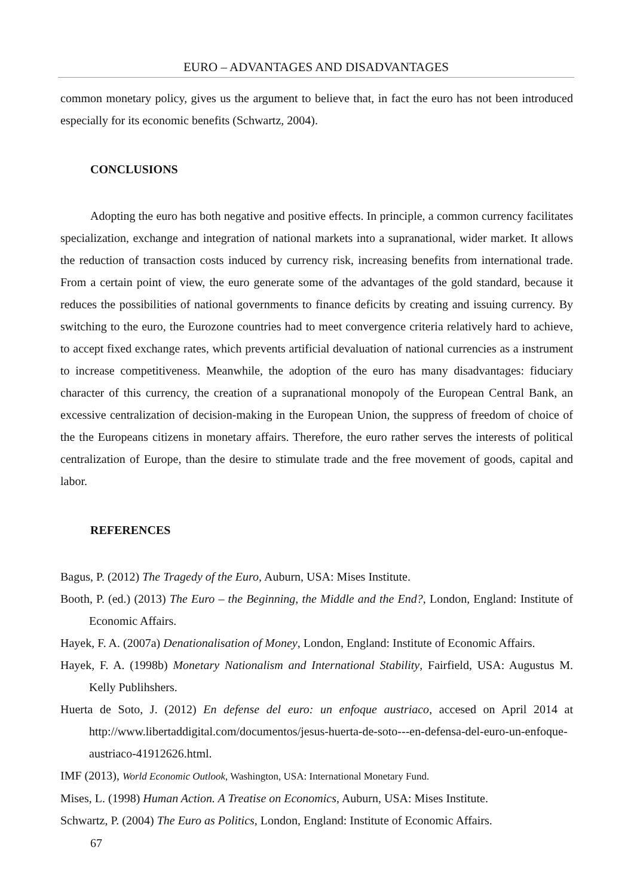EURO – ADVANTAGES AND DISADVANTAGES
common monetary policy, gives us the argument to believe that, in fact the euro has not been introduced especially for its economic benefits (Schwartz, 2004).
CONCLUSIONS
Adopting the euro has both negative and positive effects. In principle, a common currency facilitates specialization, exchange and integration of national markets into a supranational, wider market. It allows the reduction of transaction costs induced by currency risk, increasing benefits from international trade. From a certain point of view, the euro generate some of the advantages of the gold standard, because it reduces the possibilities of national governments to finance deficits by creating and issuing currency. By switching to the euro, the Eurozone countries had to meet convergence criteria relatively hard to achieve, to accept fixed exchange rates, which prevents artificial devaluation of national currencies as a instrument to increase competitiveness. Meanwhile, the adoption of the euro has many disadvantages: fiduciary character of this currency, the creation of a supranational monopoly of the European Central Bank, an excessive centralization of decision-making in the European Union, the suppress of freedom of choice of the the Europeans citizens in monetary affairs. Therefore, the euro rather serves the interests of political centralization of Europe, than the desire to stimulate trade and the free movement of goods, capital and labor.
REFERENCES
Bagus, P. (2012) The Tragedy of the Euro, Auburn, USA: Mises Institute.
Booth, P. (ed.) (2013) The Euro – the Beginning, the Middle and the End?, London, England: Institute of Economic Affairs.
Hayek, F. A. (2007a) Denationalisation of Money, London, England: Institute of Economic Affairs.
Hayek, F. A. (1998b) Monetary Nationalism and International Stability, Fairfield, USA: Augustus M. Kelly Publihshers.
Huerta de Soto, J. (2012) En defense del euro: un enfoque austriaco, accesed on April 2014 at http://www.libertaddigital.com/documentos/jesus-huerta-de-soto---en-defensa-del-euro-un-enfoque-austriaco-41912626.html.
IMF (2013), World Economic Outlook, Washington, USA: International Monetary Fund.
Mises, L. (1998) Human Action. A Treatise on Economics, Auburn, USA: Mises Institute.
Schwartz, P. (2004) The Euro as Politics, London, England: Institute of Economic Affairs.
67